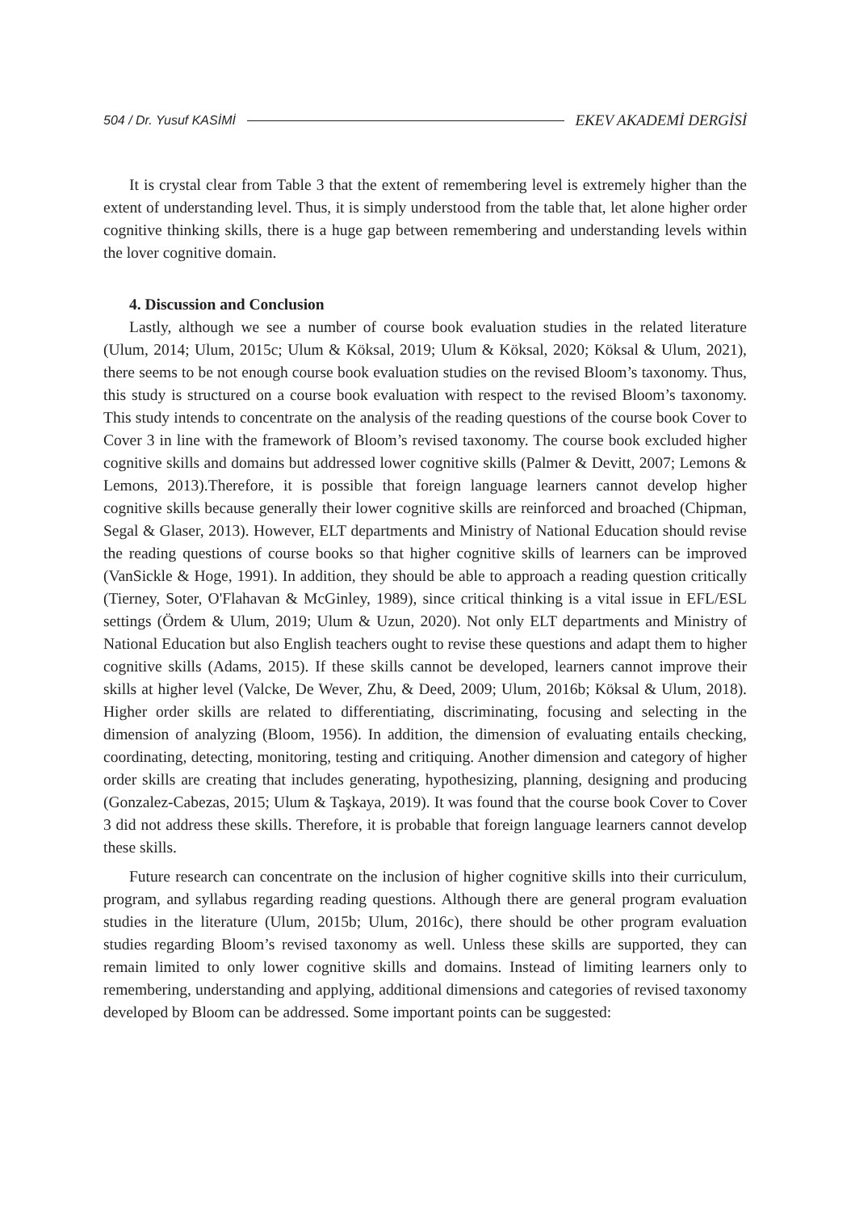504 / Dr. Yusuf KASİMİ EKEV AKADEMİ DERGİSİ
It is crystal clear from Table 3 that the extent of remembering level is extremely higher than the extent of understanding level. Thus, it is simply understood from the table that, let alone higher order cognitive thinking skills, there is a huge gap between remembering and understanding levels within the lover cognitive domain.
4. Discussion and Conclusion
Lastly, although we see a number of course book evaluation studies in the related literature (Ulum, 2014; Ulum, 2015c; Ulum & Köksal, 2019; Ulum & Köksal, 2020; Köksal & Ulum, 2021), there seems to be not enough course book evaluation studies on the revised Bloom’s taxonomy. Thus, this study is structured on a course book evaluation with respect to the revised Bloom’s taxonomy. This study intends to concentrate on the analysis of the reading questions of the course book Cover to Cover 3 in line with the framework of Bloom’s revised taxonomy. The course book excluded higher cognitive skills and domains but addressed lower cognitive skills (Palmer & Devitt, 2007; Lemons & Lemons, 2013).Therefore, it is possible that foreign language learners cannot develop higher cognitive skills because generally their lower cognitive skills are reinforced and broached (Chipman, Segal & Glaser, 2013). However, ELT departments and Ministry of National Education should revise the reading questions of course books so that higher cognitive skills of learners can be improved (VanSickle & Hoge, 1991). In addition, they should be able to approach a reading question critically (Tierney, Soter, O'Flahavan & McGinley, 1989), since critical thinking is a vital issue in EFL/ESL settings (Ördem & Ulum, 2019; Ulum & Uzun, 2020). Not only ELT departments and Ministry of National Education but also English teachers ought to revise these questions and adapt them to higher cognitive skills (Adams, 2015). If these skills cannot be developed, learners cannot improve their skills at higher level (Valcke, De Wever, Zhu, & Deed, 2009; Ulum, 2016b; Köksal & Ulum, 2018). Higher order skills are related to differentiating, discriminating, focusing and selecting in the dimension of analyzing (Bloom, 1956). In addition, the dimension of evaluating entails checking, coordinating, detecting, monitoring, testing and critiquing. Another dimension and category of higher order skills are creating that includes generating, hypothesizing, planning, designing and producing (Gonzalez-Cabezas, 2015; Ulum & Taşkaya, 2019). It was found that the course book Cover to Cover 3 did not address these skills. Therefore, it is probable that foreign language learners cannot develop these skills.
Future research can concentrate on the inclusion of higher cognitive skills into their curriculum, program, and syllabus regarding reading questions. Although there are general program evaluation studies in the literature (Ulum, 2015b; Ulum, 2016c), there should be other program evaluation studies regarding Bloom’s revised taxonomy as well. Unless these skills are supported, they can remain limited to only lower cognitive skills and domains. Instead of limiting learners only to remembering, understanding and applying, additional dimensions and categories of revised taxonomy developed by Bloom can be addressed. Some important points can be suggested: